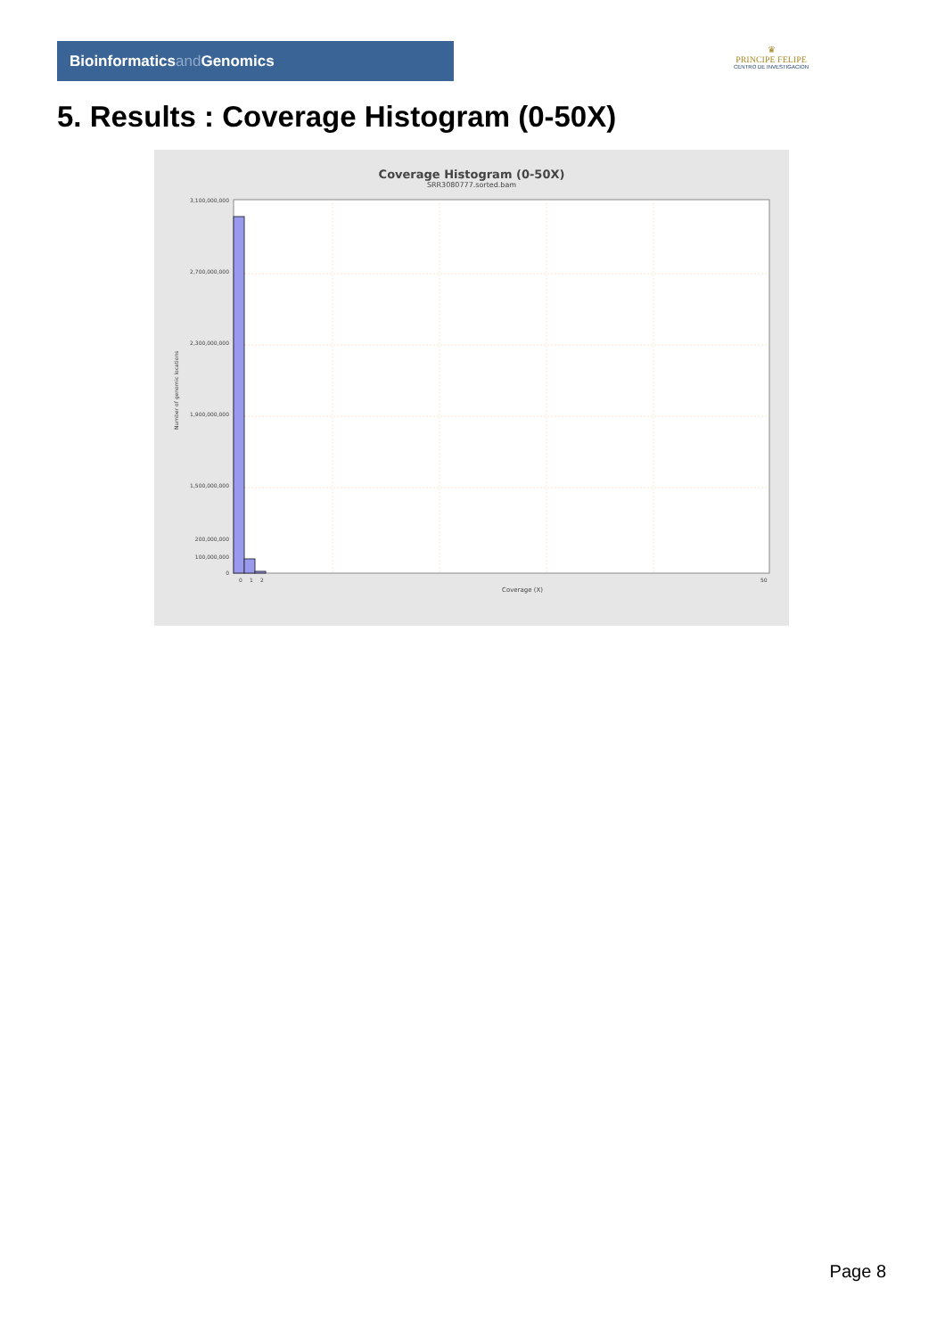Bioinformaticsand Genomics
♛
PRINCIPE FELIPE
CENTRO DE INVESTIGACION
5. Results : Coverage Histogram (0-50X)
Coverage Histogram (0-50X)
SRR3080777.sorted.bam
3,100,000,000
2,700,000,000
2,300,000,000
1,900,000,000
1,500,000,000
200,000,000
100,000,000
0
0
1
2
50
Coverage (X)
Number of genomic locations
Page 8